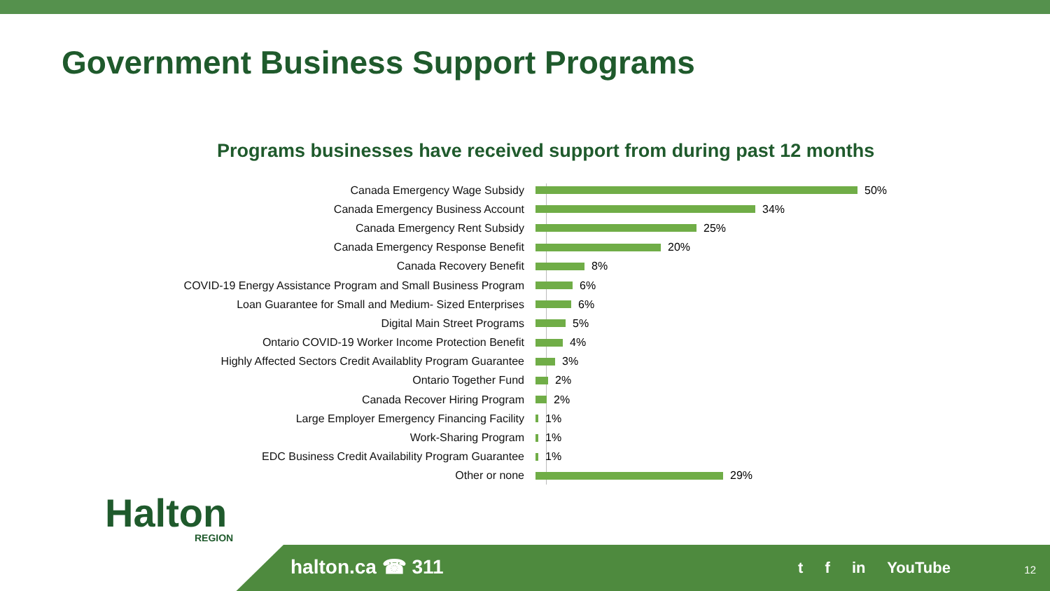Government Business Support Programs
Programs businesses have received support from during past 12 months
Canada Emergency Wage Subsidy 50%
Canada Emergency Business Account 34%
Canada Emergency Rent Subsidy 25%
Canada Emergency Response Benefit 20%
Canada Recovery Benefit 8%
COVID-19 Energy Assistance Program and Small Business Program 6%
Loan Guarantee for Small and Medium- Sized Enterprises 6%
Digital Main Street Programs 5%
Ontario COVID-19 Worker Income Protection Benefit 4%
Highly Affected Sectors Credit Availablity Program Guarantee 3%
Ontario Together Fund 2%
Canada Recover Hiring Program 2%
Large Employer Emergency Financing Facility 1%
Work-Sharing Program 1%
EDC Business Credit Availability Program Guarantee 1%
Other or none 29%
Halton
REGION
halton.ca ☎ 311 t f in YouTube 12